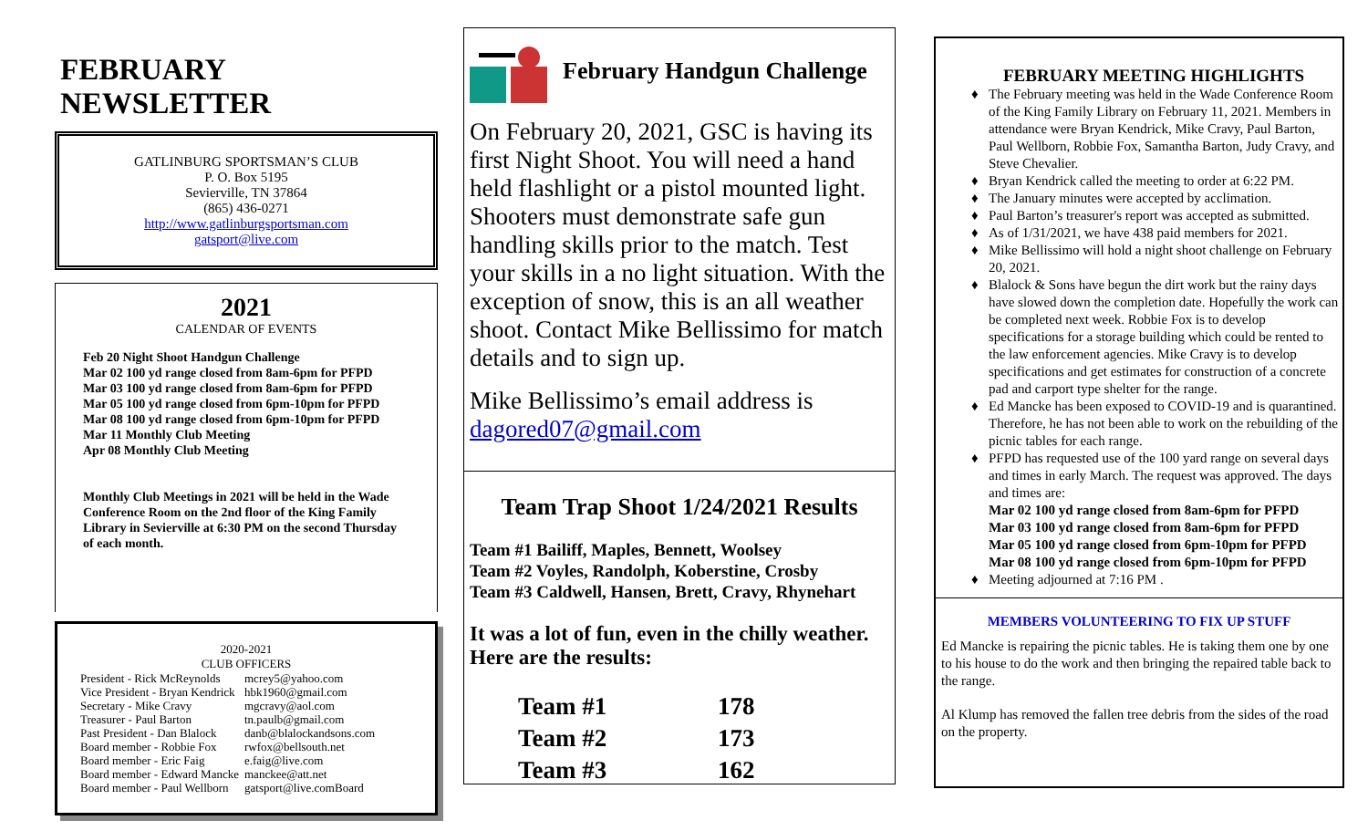FEBRUARY NEWSLETTER
GATLINBURG SPORTSMAN’S CLUB
P. O. Box 5195
Sevierville, TN 37864
(865) 436-0271
http://www.gatlinburgsportsman.com
gatsport@live.com
2021
CALENDAR OF EVENTS
Feb 20 Night Shoot Handgun Challenge
Mar 02 100 yd range closed from 8am-6pm for PFPD
Mar 03 100 yd range closed from 8am-6pm for PFPD
Mar 05 100 yd range closed from 6pm-10pm for PFPD
Mar 08 100 yd range closed from 6pm-10pm for PFPD
Mar 11 Monthly Club Meeting
Apr 08 Monthly Club Meeting
Monthly Club Meetings in 2021 will be held in the Wade Conference Room on the 2nd floor of the King Family Library in Sevierville at 6:30 PM on the second Thursday of each month.
2020-2021
CLUB OFFICERS
| President - Rick McReynolds | mcrey5@yahoo.com |
| Vice President - Bryan Kendrick | hbk1960@gmail.com |
| Secretary - Mike Cravy | mgcravy@aol.com |
| Treasurer - Paul Barton | tn.paulb@gmail.com |
| Past President - Dan Blalock | danb@blalockandsons.com |
| Board member - Robbie Fox | rwfox@bellsouth.net |
| Board member - Eric Faig | e.faig@live.com |
| Board member - Edward Mancke | manckee@att.net |
| Board member - Paul Wellborn | gatsport@live.comBoard |
February Handgun Challenge
On February 20, 2021, GSC is having its first Night Shoot. You will need a hand held flashlight or a pistol mounted light. Shooters must demonstrate safe gun handling skills prior to the match. Test your skills in a no light situation. With the exception of snow, this is an all weather shoot. Contact Mike Bellissimo for match details and to sign up.
Mike Bellissimo’s email address is dagored07@gmail.com
Team Trap Shoot 1/24/2021 Results
Team #1 Bailiff, Maples, Bennett, Woolsey
Team #2 Voyles, Randolph, Koberstine, Crosby
Team #3 Caldwell, Hansen, Brett, Cravy, Rhynehart
It was a lot of fun, even in the chilly weather. Here are the results:
| Team #1 | 178 |
| Team #2 | 173 |
| Team #3 | 162 |
FEBRUARY MEETING HIGHLIGHTS
The February meeting was held in the Wade Conference Room of the King Family Library on February 11, 2021. Members in attendance were Bryan Kendrick, Mike Cravy, Paul Barton, Paul Wellborn, Robbie Fox, Samantha Barton, Judy Cravy, and Steve Chevalier.
Bryan Kendrick called the meeting to order at 6:22 PM.
The January minutes were accepted by acclimation.
Paul Barton’s treasurer's report was accepted as submitted.
As of 1/31/2021, we have 438 paid members for 2021.
Mike Bellissimo will hold a night shoot challenge on February 20, 2021.
Blalock & Sons have begun the dirt work but the rainy days have slowed down the completion date. Hopefully the work can be completed next week. Robbie Fox is to develop specifications for a storage building which could be rented to the law enforcement agencies. Mike Cravy is to develop specifications and get estimates for construction of a concrete pad and carport type shelter for the range.
Ed Mancke has been exposed to COVID-19 and is quarantined. Therefore, he has not been able to work on the rebuilding of the picnic tables for each range.
PFPD has requested use of the 100 yard range on several days and times in early March. The request was approved. The days and times are:
Mar 02 100 yd range closed from 8am-6pm for PFPD
Mar 03 100 yd range closed from 8am-6pm for PFPD
Mar 05 100 yd range closed from 6pm-10pm for PFPD
Mar 08 100 yd range closed from 6pm-10pm for PFPD
Meeting adjourned at 7:16 PM .
MEMBERS VOLUNTEERING TO FIX UP STUFF
Ed Mancke is repairing the picnic tables. He is taking them one by one to his house to do the work and then bringing the repaired table back to the range.
Al Klump has removed the fallen tree debris from the sides of the road on the property.